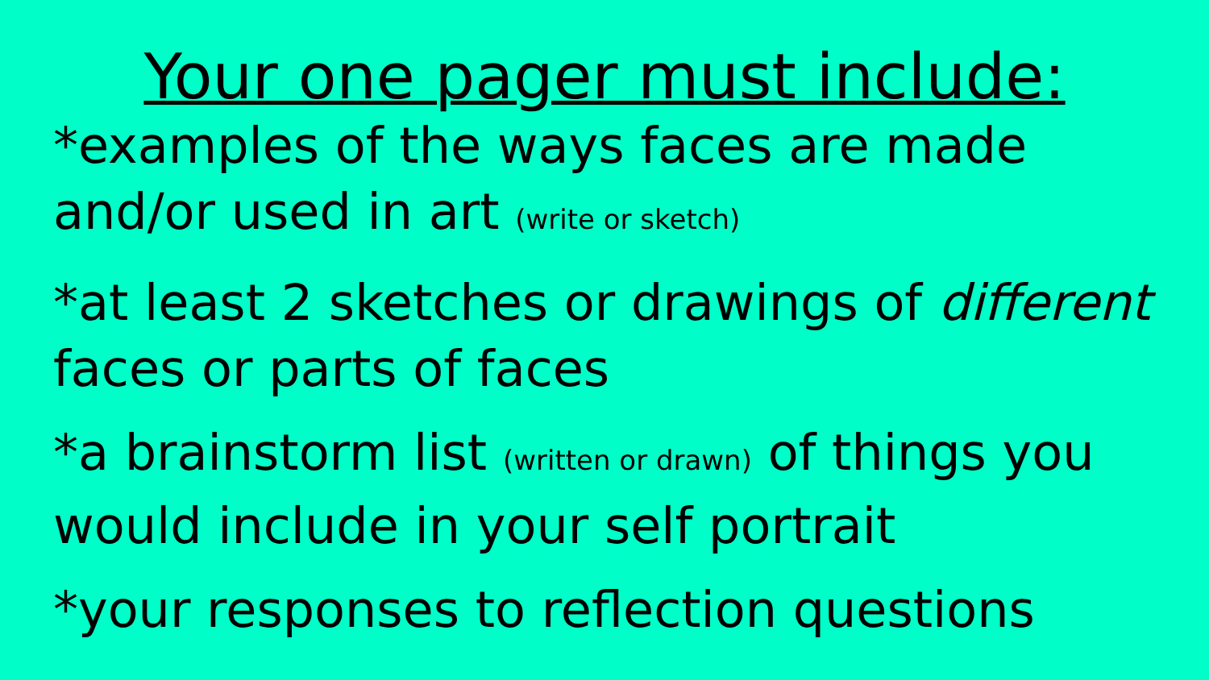Your one pager must include:
*examples of the ways faces are made and/or used in art (write or sketch)
*at least 2 sketches or drawings of different faces or parts of faces
*a brainstorm list (written or drawn) of things you would include in your self portrait
*your responses to reflection questions